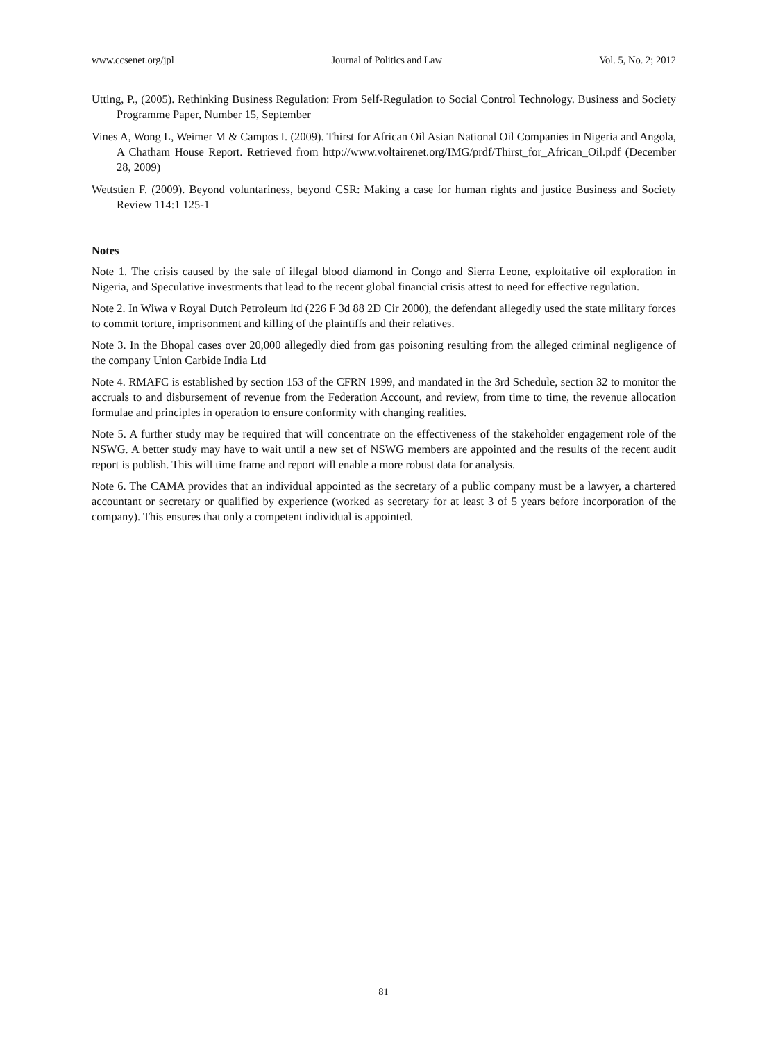www.ccsenet.org/jpl Journal of Politics and Law Vol. 5, No. 2; 2012
Utting, P., (2005). Rethinking Business Regulation: From Self-Regulation to Social Control Technology. Business and Society Programme Paper, Number 15, September
Vines A, Wong L, Weimer M & Campos I. (2009). Thirst for African Oil Asian National Oil Companies in Nigeria and Angola, A Chatham House Report. Retrieved from http://www.voltairenet.org/IMG/prdf/Thirst_for_African_Oil.pdf (December 28, 2009)
Wettstien F. (2009). Beyond voluntariness, beyond CSR: Making a case for human rights and justice Business and Society Review 114:1 125-1
Notes
Note 1. The crisis caused by the sale of illegal blood diamond in Congo and Sierra Leone, exploitative oil exploration in Nigeria, and Speculative investments that lead to the recent global financial crisis attest to need for effective regulation.
Note 2. In Wiwa v Royal Dutch Petroleum ltd (226 F 3d 88 2D Cir 2000), the defendant allegedly used the state military forces to commit torture, imprisonment and killing of the plaintiffs and their relatives.
Note 3. In the Bhopal cases over 20,000 allegedly died from gas poisoning resulting from the alleged criminal negligence of the company Union Carbide India Ltd
Note 4. RMAFC is established by section 153 of the CFRN 1999, and mandated in the 3rd Schedule, section 32 to monitor the accruals to and disbursement of revenue from the Federation Account, and review, from time to time, the revenue allocation formulae and principles in operation to ensure conformity with changing realities.
Note 5. A further study may be required that will concentrate on the effectiveness of the stakeholder engagement role of the NSWG. A better study may have to wait until a new set of NSWG members are appointed and the results of the recent audit report is publish. This will time frame and report will enable a more robust data for analysis.
Note 6. The CAMA provides that an individual appointed as the secretary of a public company must be a lawyer, a chartered accountant or secretary or qualified by experience (worked as secretary for at least 3 of 5 years before incorporation of the company). This ensures that only a competent individual is appointed.
81